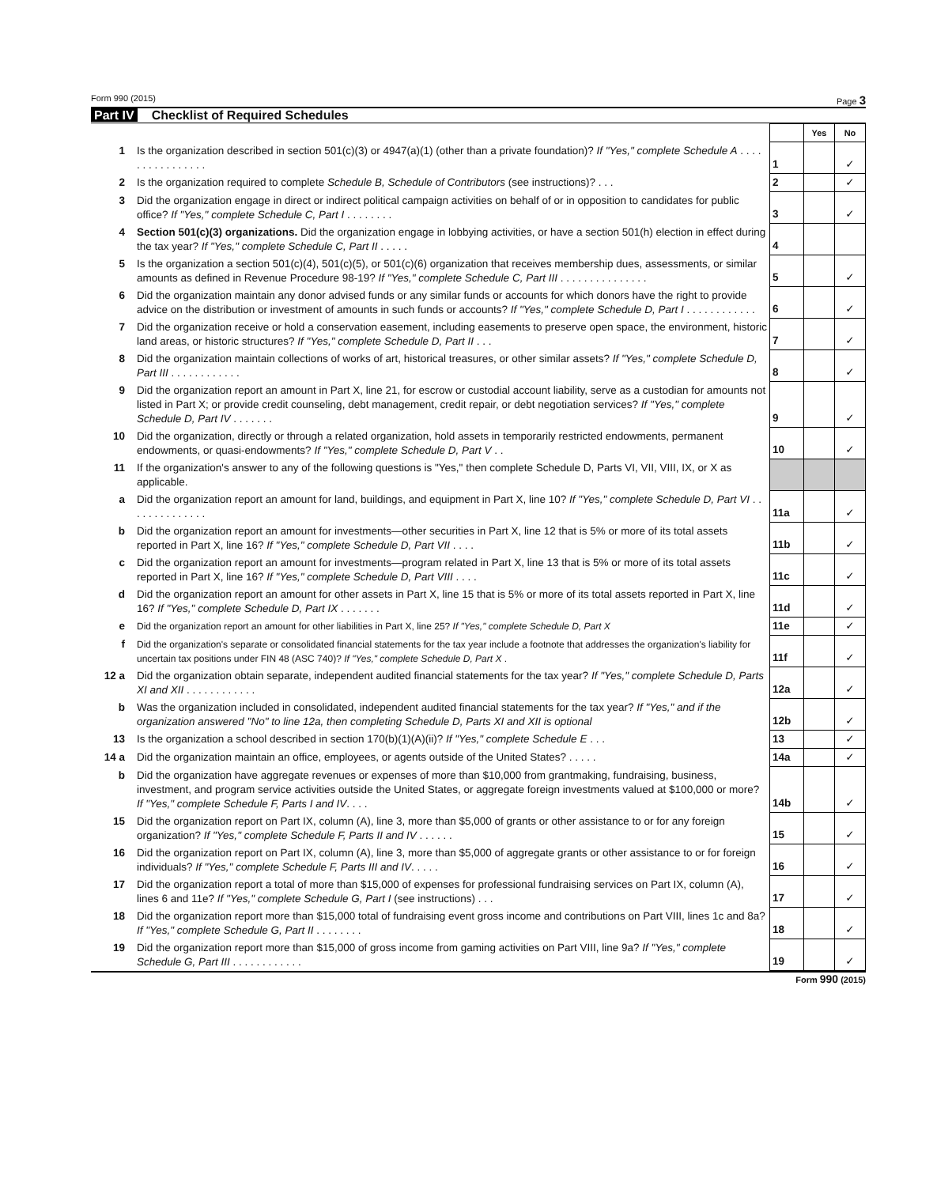Form 990 (2015) Page 3
Part IV Checklist of Required Schedules
| | | | Yes | No |
| 1 | Is the organization described in section 501(c)(3) or 4947(a)(1) (other than a private foundation)? If "Yes," complete Schedule A . . . . . . . . . . . . . . . . | 1 | | ✓ |
| 2 | Is the organization required to complete Schedule B, Schedule of Contributors (see instructions)? . . . | 2 | | ✓ |
| 3 | Did the organization engage in direct or indirect political campaign activities on behalf of or in opposition to candidates for public office? If "Yes," complete Schedule C, Part I . . . . . . . . | 3 | | ✓ |
| 4 | Section 501(c)(3) organizations. Did the organization engage in lobbying activities, or have a section 501(h) election in effect during the tax year? If "Yes," complete Schedule C, Part II . . . . . | 4 | | |
| 5 | Is the organization a section 501(c)(4), 501(c)(5), or 501(c)(6) organization that receives membership dues, assessments, or similar amounts as defined in Revenue Procedure 98-19? If "Yes," complete Schedule C, Part III . . . . . . . . . . . . . . . | 5 | | ✓ |
| 6 | Did the organization maintain any donor advised funds or any similar funds or accounts for which donors have the right to provide advice on the distribution or investment of amounts in such funds or accounts? If "Yes," complete Schedule D, Part I . . . . . . . . . . . . | 6 | | ✓ |
| 7 | Did the organization receive or hold a conservation easement, including easements to preserve open space, the environment, historic land areas, or historic structures? If "Yes," complete Schedule D, Part II . . . | 7 | | ✓ |
| 8 | Did the organization maintain collections of works of art, historical treasures, or other similar assets? If "Yes," complete Schedule D, Part III . . . . . . . . . . . . | 8 | | ✓ |
| 9 | Did the organization report an amount in Part X, line 21, for escrow or custodial account liability, serve as a custodian for amounts not listed in Part X; or provide credit counseling, debt management, credit repair, or debt negotiation services? If "Yes," complete Schedule D, Part IV . . . . . . . | 9 | | ✓ |
| 10 | Did the organization, directly or through a related organization, hold assets in temporarily restricted endowments, permanent endowments, or quasi-endowments? If "Yes," complete Schedule D, Part V . . | 10 | | ✓ |
| 11 | If the organization's answer to any of the following questions is "Yes," then complete Schedule D, Parts VI, VII, VIII, IX, or X as applicable. | | | |
| a | Did the organization report an amount for land, buildings, and equipment in Part X, line 10? If "Yes," complete Schedule D, Part VI . . . . . . . . . . . . . . | 11a | | ✓ |
| b | Did the organization report an amount for investments—other securities in Part X, line 12 that is 5% or more of its total assets reported in Part X, line 16? If "Yes," complete Schedule D, Part VII . . . . | 11b | | ✓ |
| c | Did the organization report an amount for investments—program related in Part X, line 13 that is 5% or more of its total assets reported in Part X, line 16? If "Yes," complete Schedule D, Part VIII . . . . | 11c | | ✓ |
| d | Did the organization report an amount for other assets in Part X, line 15 that is 5% or more of its total assets reported in Part X, line 16? If "Yes," complete Schedule D, Part IX . . . . . . . | 11d | | ✓ |
| e | Did the organization report an amount for other liabilities in Part X, line 25? If "Yes," complete Schedule D, Part X | 11e | | ✓ |
| f | Did the organization's separate or consolidated financial statements for the tax year include a footnote that addresses the organization's liability for uncertain tax positions under FIN 48 (ASC 740)? If "Yes," complete Schedule D, Part X . | 11f | | ✓ |
| 12 a | Did the organization obtain separate, independent audited financial statements for the tax year? If "Yes," complete Schedule D, Parts XI and XII . . . . . . . . . . . . | 12a | | ✓ |
| b | Was the organization included in consolidated, independent audited financial statements for the tax year? If "Yes," and if the organization answered "No" to line 12a, then completing Schedule D, Parts XI and XII is optional | 12b | | ✓ |
| 13 | Is the organization a school described in section 170(b)(1)(A)(ii)? If "Yes," complete Schedule E . . . | 13 | | ✓ |
| 14 a | Did the organization maintain an office, employees, or agents outside of the United States? . . . . . | 14a | | ✓ |
| b | Did the organization have aggregate revenues or expenses of more than $10,000 from grantmaking, fundraising, business, investment, and program service activities outside the United States, or aggregate foreign investments valued at $100,000 or more? If "Yes," complete Schedule F, Parts I and IV . . . . | 14b | | ✓ |
| 15 | Did the organization report on Part IX, column (A), line 3, more than $5,000 of grants or other assistance to or for any foreign organization? If "Yes," complete Schedule F, Parts II and IV . . . . . . | 15 | | ✓ |
| 16 | Did the organization report on Part IX, column (A), line 3, more than $5,000 of aggregate grants or other assistance to or for foreign individuals? If "Yes," complete Schedule F, Parts III and IV . . . . . | 16 | | ✓ |
| 17 | Did the organization report a total of more than $15,000 of expenses for professional fundraising services on Part IX, column (A), lines 6 and 11e? If "Yes," complete Schedule G, Part I (see instructions) . . . | 17 | | ✓ |
| 18 | Did the organization report more than $15,000 total of fundraising event gross income and contributions on Part VIII, lines 1c and 8a? If "Yes," complete Schedule G, Part II . . . . . . . . | 18 | | ✓ |
| 19 | Did the organization report more than $15,000 of gross income from gaming activities on Part VIII, line 9a? If "Yes," complete Schedule G, Part III . . . . . . . . . . . . | 19 | | ✓ |
Form 990 (2015)